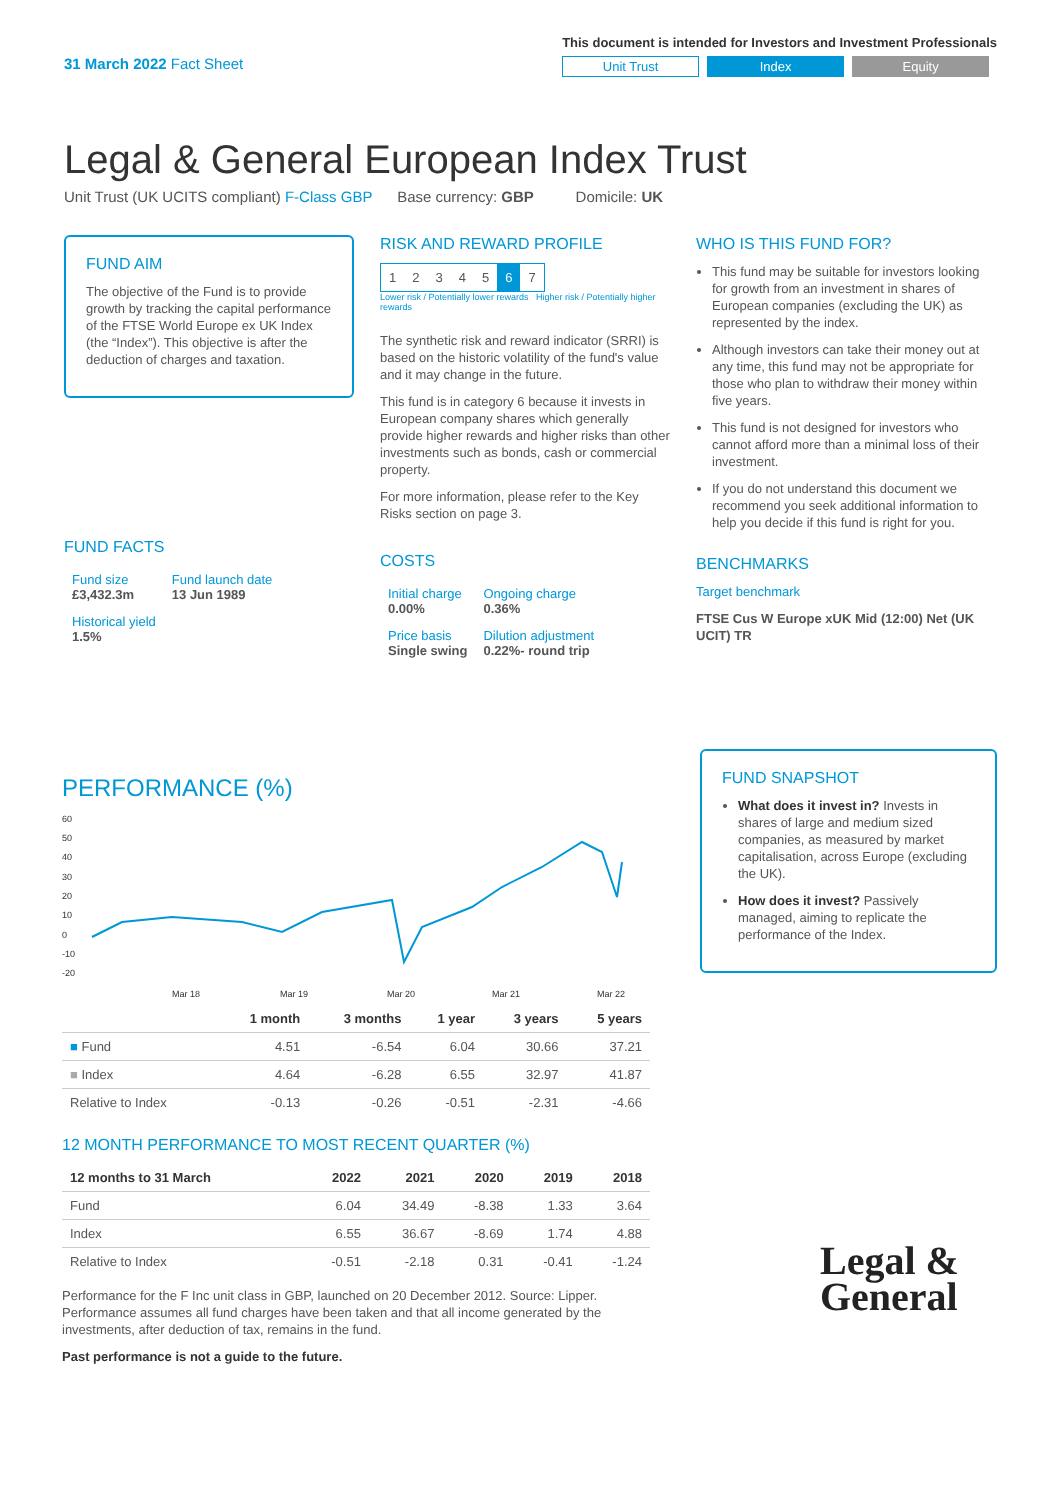31 March 2022 Fact Sheet
This document is intended for Investors and Investment Professionals
Unit Trust Index Equity
Legal & General European Index Trust
Unit Trust (UK UCITS compliant) F-Class GBP Base currency: GBP Domicile: UK
FUND AIM
The objective of the Fund is to provide growth by tracking the capital performance of the FTSE World Europe ex UK Index (the “Index”). This objective is after the deduction of charges and taxation.
FUND FACTS
| Fund size £3,432.3m | Fund launch date 13 Jun 1989 |
| Historical yield 1.5% | |
RISK AND REWARD PROFILE
| 1 | 2 | 3 | 4 | 5 | 6 | 7 |
Lower risk / Potentially lower rewards Higher risk / Potentially higher rewards
The synthetic risk and reward indicator (SRRI) is based on the historic volatility of the fund's value and it may change in the future.
This fund is in category 6 because it invests in European company shares which generally provide higher rewards and higher risks than other investments such as bonds, cash or commercial property.
For more information, please refer to the Key Risks section on page 3.
COSTS
| Initial charge 0.00% | Ongoing charge 0.36% |
| Price basis Single swing | Dilution adjustment 0.22%- round trip |
WHO IS THIS FUND FOR?
This fund may be suitable for investors looking for growth from an investment in shares of European companies (excluding the UK) as represented by the index.
Although investors can take their money out at any time, this fund may not be appropriate for those who plan to withdraw their money within five years.
This fund is not designed for investors who cannot afford more than a minimal loss of their investment.
If you do not understand this document we recommend you seek additional information to help you decide if this fund is right for you.
BENCHMARKS
Target benchmark
FTSE Cus W Europe xUK Mid (12:00) Net (UK UCIT) TR
PERFORMANCE (%)
60
50
40
30
20
10
0
-10
-20
Mar 18
Mar 19
Mar 20
Mar 21
Mar 22
| | 1 month | 3 months | 1 year | 3 years | 5 years |
| --- | --- | --- | --- | --- | --- |
| ■ Fund | 4.51 | -6.54 | 6.04 | 30.66 | 37.21 |
| ■ Index | 4.64 | -6.28 | 6.55 | 32.97 | 41.87 |
| Relative to Index | -0.13 | -0.26 | -0.51 | -2.31 | -4.66 |
12 MONTH PERFORMANCE TO MOST RECENT QUARTER (%)
| 12 months to 31 March | 2022 | 2021 | 2020 | 2019 | 2018 |
| --- | --- | --- | --- | --- | --- |
| Fund | 6.04 | 34.49 | -8.38 | 1.33 | 3.64 |
| Index | 6.55 | 36.67 | -8.69 | 1.74 | 4.88 |
| Relative to Index | -0.51 | -2.18 | 0.31 | -0.41 | -1.24 |
Performance for the F Inc unit class in GBP, launched on 20 December 2012. Source: Lipper. Performance assumes all fund charges have been taken and that all income generated by the investments, after deduction of tax, remains in the fund.
Past performance is not a guide to the future.
FUND SNAPSHOT
What does it invest in? Invests in shares of large and medium sized companies, as measured by market capitalisation, across Europe (excluding the UK).
How does it invest? Passively managed, aiming to replicate the performance of the Index.
Legal &
General